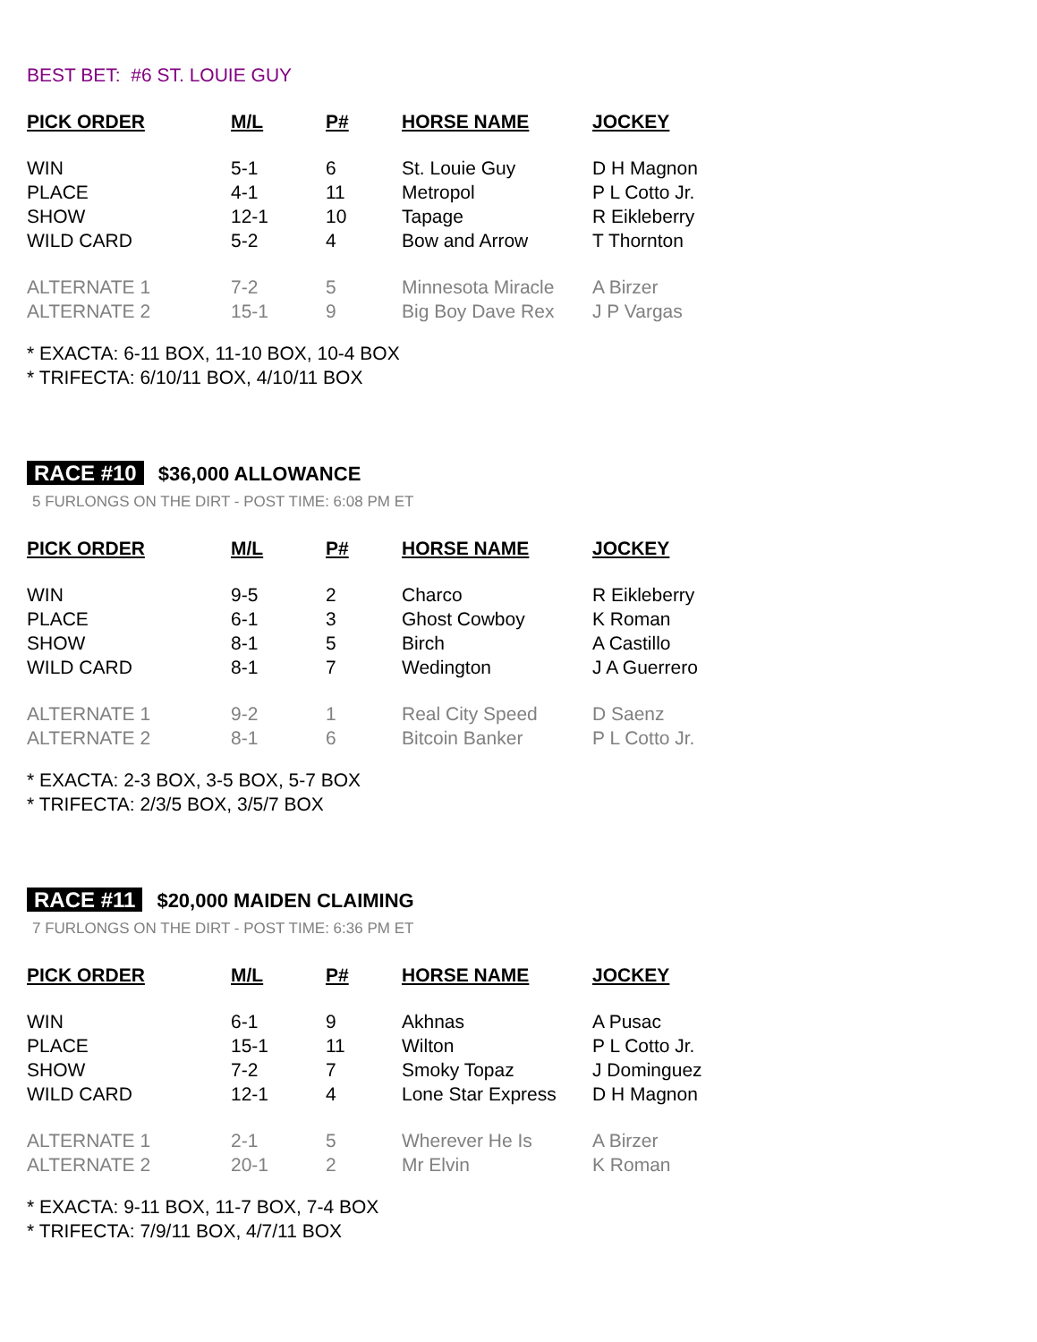BEST BET: #6 ST. LOUIE GUY
| PICK ORDER | M/L | P# | HORSE NAME | JOCKEY |
| --- | --- | --- | --- | --- |
| WIN | 5-1 | 6 | St. Louie Guy | D H Magnon |
| PLACE | 4-1 | 11 | Metropol | P L Cotto Jr. |
| SHOW | 12-1 | 10 | Tapage | R Eikleberry |
| WILD CARD | 5-2 | 4 | Bow and Arrow | T Thornton |
| ALTERNATE 1 | 7-2 | 5 | Minnesota Miracle | A Birzer |
| ALTERNATE 2 | 15-1 | 9 | Big Boy Dave Rex | J P Vargas |
* EXACTA: 6-11 BOX, 11-10 BOX, 10-4 BOX
* TRIFECTA: 6/10/11 BOX, 4/10/11 BOX
RACE #10 $36,000 ALLOWANCE
5 FURLONGS ON THE DIRT - POST TIME: 6:08 PM ET
| PICK ORDER | M/L | P# | HORSE NAME | JOCKEY |
| --- | --- | --- | --- | --- |
| WIN | 9-5 | 2 | Charco | R Eikleberry |
| PLACE | 6-1 | 3 | Ghost Cowboy | K Roman |
| SHOW | 8-1 | 5 | Birch | A Castillo |
| WILD CARD | 8-1 | 7 | Wedington | J A Guerrero |
| ALTERNATE 1 | 9-2 | 1 | Real City Speed | D Saenz |
| ALTERNATE 2 | 8-1 | 6 | Bitcoin Banker | P L Cotto Jr. |
* EXACTA: 2-3 BOX, 3-5 BOX, 5-7 BOX
* TRIFECTA: 2/3/5 BOX, 3/5/7 BOX
RACE #11 $20,000 MAIDEN CLAIMING
7 FURLONGS ON THE DIRT - POST TIME: 6:36 PM ET
| PICK ORDER | M/L | P# | HORSE NAME | JOCKEY |
| --- | --- | --- | --- | --- |
| WIN | 6-1 | 9 | Akhnas | A Pusac |
| PLACE | 15-1 | 11 | Wilton | P L Cotto Jr. |
| SHOW | 7-2 | 7 | Smoky Topaz | J Dominguez |
| WILD CARD | 12-1 | 4 | Lone Star Express | D H Magnon |
| ALTERNATE 1 | 2-1 | 5 | Wherever He Is | A Birzer |
| ALTERNATE 2 | 20-1 | 2 | Mr Elvin | K Roman |
* EXACTA: 9-11 BOX, 11-7 BOX, 7-4 BOX
* TRIFECTA: 7/9/11 BOX, 4/7/11 BOX